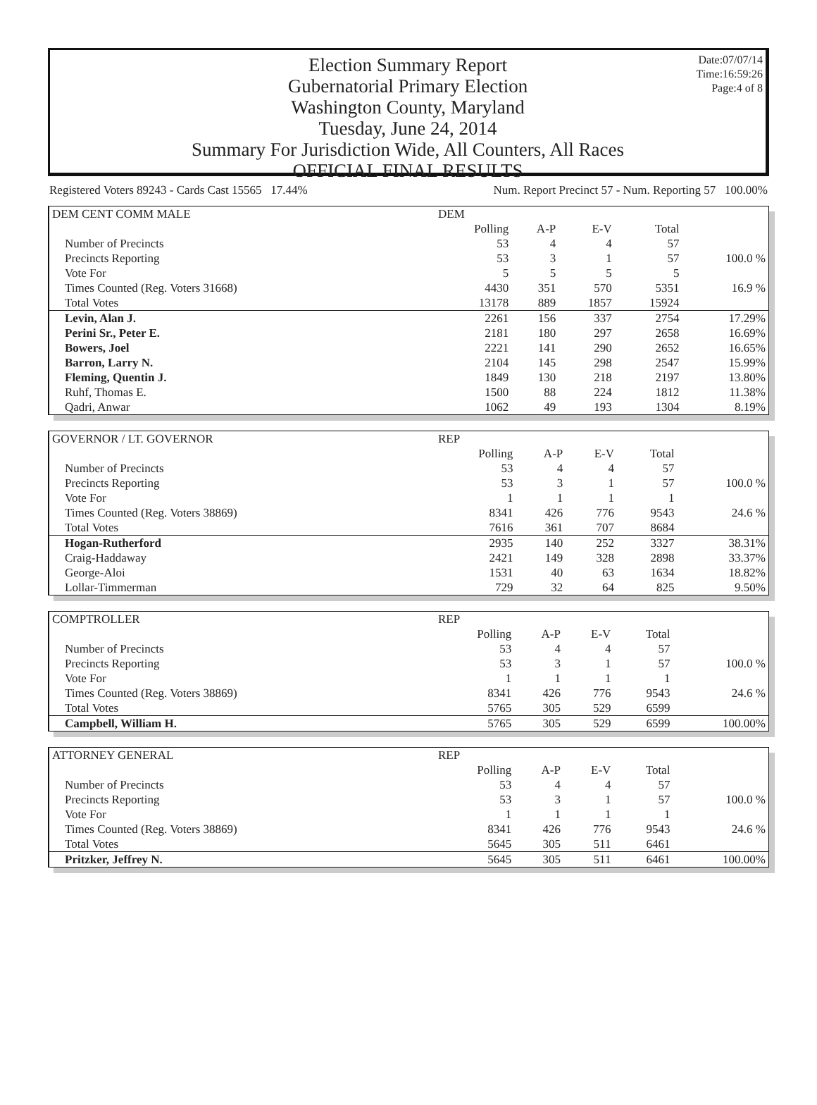Date:07/07/14
Time:16:59:26
Page:4 of 8
Election Summary Report
Gubernatorial Primary Election
Washington County, Maryland
Tuesday, June 24, 2014
Summary For Jurisdiction Wide, All Counters, All Races
OFFICIAL FINAL RESULTS
Registered Voters 89243 - Cards Cast 15565 17.44% Num. Report Precinct 57 - Num. Reporting 57 100.00%
| DEM CENT COMM MALE | DEM | | | | |
| --- | --- | --- | --- | --- | --- |
| | Polling | A-P | E-V | Total | |
| Number of Precincts | 53 | 4 | 4 | 57 | |
| Precincts Reporting | 53 | 3 | 1 | 57 | 100.0 % |
| Vote For | 5 | 5 | 5 | 5 | |
| Times Counted (Reg. Voters 31668) | 4430 | 351 | 570 | 5351 | 16.9 % |
| Total Votes | 13178 | 889 | 1857 | 15924 | |
| Levin, Alan J. | 2261 | 156 | 337 | 2754 | 17.29% |
| Perini Sr., Peter E. | 2181 | 180 | 297 | 2658 | 16.69% |
| Bowers, Joel | 2221 | 141 | 290 | 2652 | 16.65% |
| Barron, Larry N. | 2104 | 145 | 298 | 2547 | 15.99% |
| Fleming, Quentin J. | 1849 | 130 | 218 | 2197 | 13.80% |
| Ruhf, Thomas E. | 1500 | 88 | 224 | 1812 | 11.38% |
| Qadri, Anwar | 1062 | 49 | 193 | 1304 | 8.19% |
| GOVERNOR / LT. GOVERNOR | REP | | | | |
| --- | --- | --- | --- | --- | --- |
| | Polling | A-P | E-V | Total | |
| Number of Precincts | 53 | 4 | 4 | 57 | |
| Precincts Reporting | 53 | 3 | 1 | 57 | 100.0 % |
| Vote For | 1 | 1 | 1 | 1 | |
| Times Counted (Reg. Voters 38869) | 8341 | 426 | 776 | 9543 | 24.6 % |
| Total Votes | 7616 | 361 | 707 | 8684 | |
| Hogan-Rutherford | 2935 | 140 | 252 | 3327 | 38.31% |
| Craig-Haddaway | 2421 | 149 | 328 | 2898 | 33.37% |
| George-Aloi | 1531 | 40 | 63 | 1634 | 18.82% |
| Lollar-Timmerman | 729 | 32 | 64 | 825 | 9.50% |
| COMPTROLLER | REP | | | | |
| --- | --- | --- | --- | --- | --- |
| | Polling | A-P | E-V | Total | |
| Number of Precincts | 53 | 4 | 4 | 57 | |
| Precincts Reporting | 53 | 3 | 1 | 57 | 100.0 % |
| Vote For | 1 | 1 | 1 | 1 | |
| Times Counted (Reg. Voters 38869) | 8341 | 426 | 776 | 9543 | 24.6 % |
| Total Votes | 5765 | 305 | 529 | 6599 | |
| Campbell, William H. | 5765 | 305 | 529 | 6599 | 100.00% |
| ATTORNEY GENERAL | REP | | | | |
| --- | --- | --- | --- | --- | --- |
| | Polling | A-P | E-V | Total | |
| Number of Precincts | 53 | 4 | 4 | 57 | |
| Precincts Reporting | 53 | 3 | 1 | 57 | 100.0 % |
| Vote For | 1 | 1 | 1 | 1 | |
| Times Counted (Reg. Voters 38869) | 8341 | 426 | 776 | 9543 | 24.6 % |
| Total Votes | 5645 | 305 | 511 | 6461 | |
| Pritzker, Jeffrey N. | 5645 | 305 | 511 | 6461 | 100.00% |